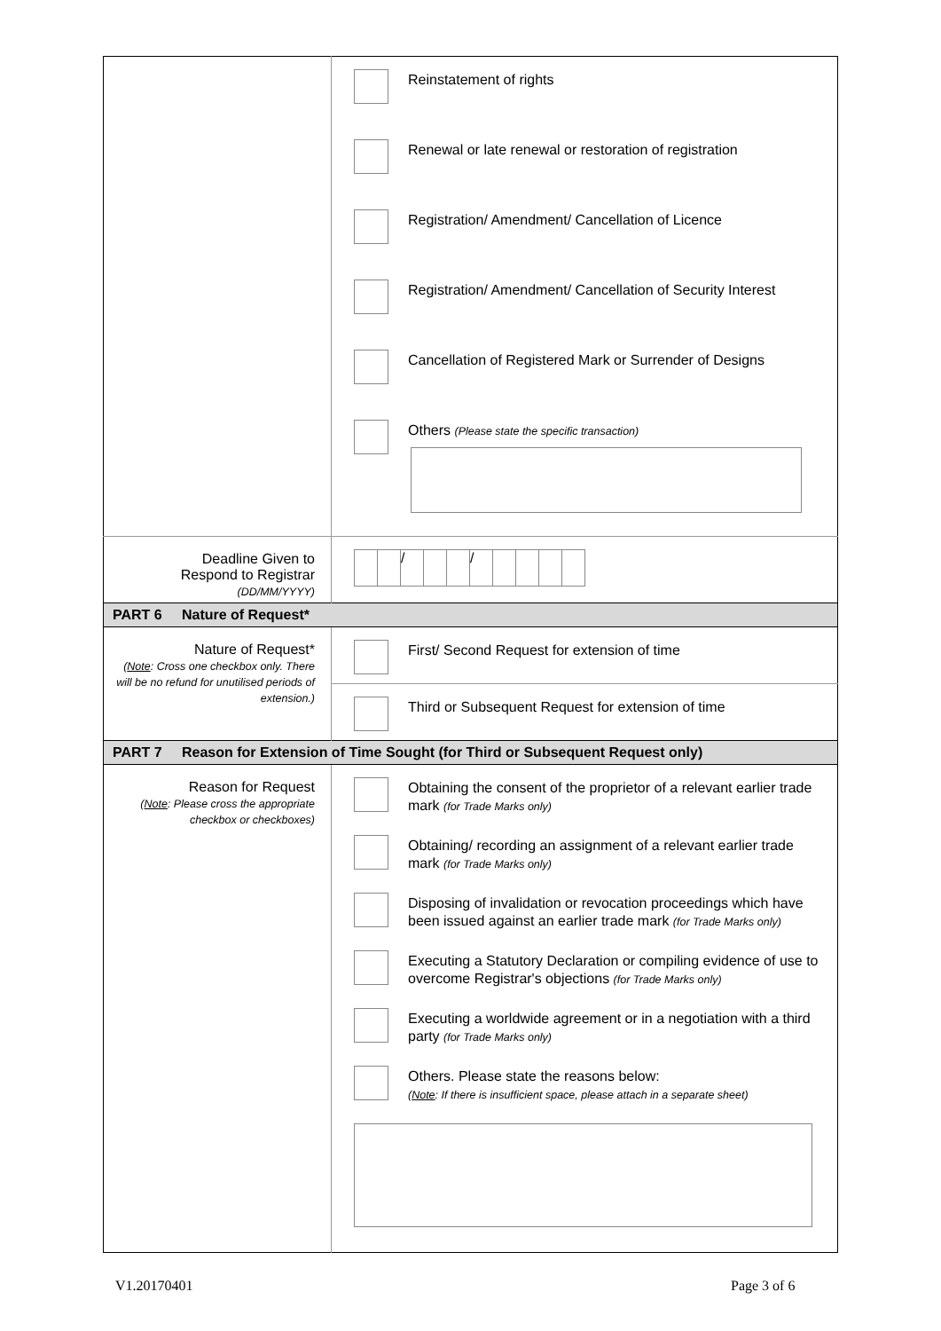| | Reinstatement of rights Renewal or late renewal or restoration of registration Registration/ Amendment/ Cancellation of Licence Registration/ Amendment/ Cancellation of Security Interest Cancellation of Registered Mark or Surrender of Designs Others (Please state the specific transaction) |
| Deadline Given to Respond to Registrar (DD/MM/YYYY) | / / |
| PART 6 Nature of Request* | |
| Nature of Request* ( Note : Cross one checkbox only. There will be no refund for unutilised periods of extension.) | First/ Second Request for extension of time |
| | Third or Subsequent Request for extension of time |
| PART 7 Reason for Extension of Time Sought (for Third or Subsequent Request only) | |
| Reason for Request ( Note : Please cross the appropriate checkbox or checkboxes) | Obtaining the consent of the proprietor of a relevant earlier trade mark (for Trade Marks only) Obtaining/ recording an assignment of a relevant earlier trade mark (for Trade Marks only) Disposing of invalidation or revocation proceedings which have been issued against an earlier trade mark (for Trade Marks only) Executing a Statutory Declaration or compiling evidence of use to overcome Registrar's objections (for Trade Marks only) Executing a worldwide agreement or in a negotiation with a third party (for Trade Marks only) Others. Please state the reasons below: ( Note : If there is insufficient space, please attach in a separate sheet) |
V1.20170401 Page 3 of 6